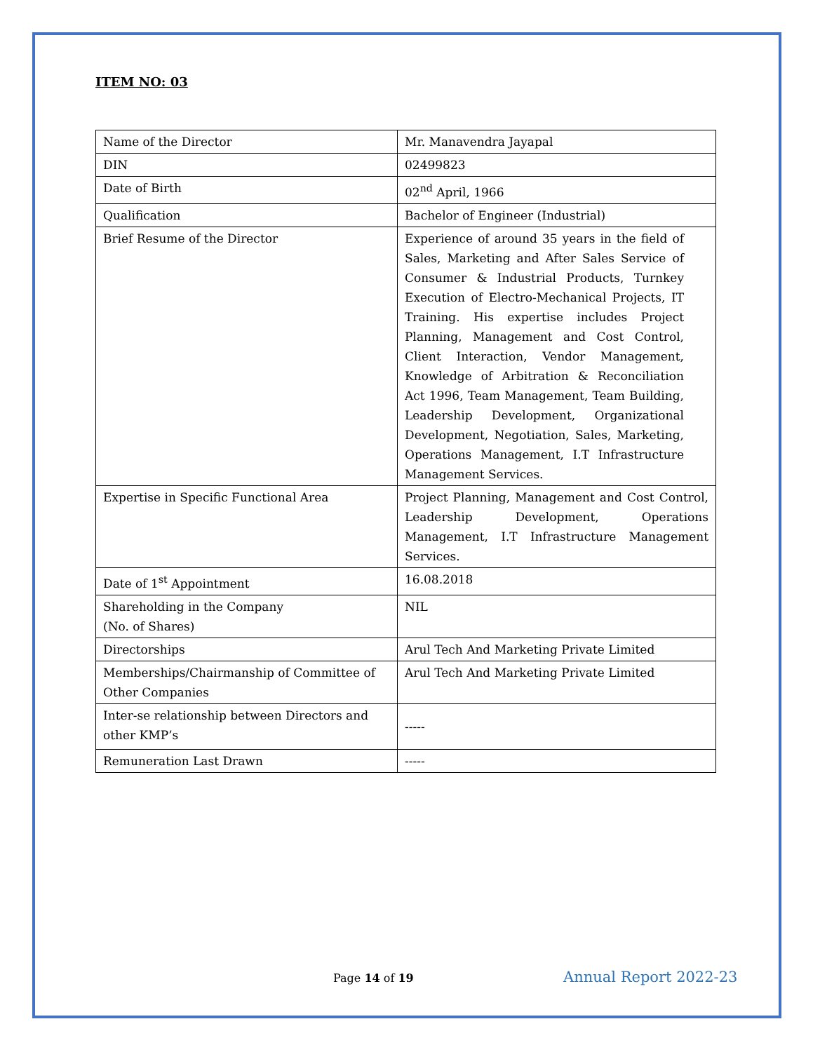ITEM NO: 03
| Name of the Director | Mr. Manavendra Jayapal |
| DIN | 02499823 |
| Date of Birth | 02<sup>nd</sup> April, 1966 |
| Qualification | Bachelor of Engineer (Industrial) |
| Brief Resume of the Director | Experience of around 35 years in the field of Sales, Marketing and After Sales Service of Consumer & Industrial Products, Turnkey Execution of Electro-Mechanical Projects, IT Training. His expertise includes Project Planning, Management and Cost Control, Client Interaction, Vendor Management, Knowledge of Arbitration & Reconciliation Act 1996, Team Management, Team Building, Leadership Development, Organizational Development, Negotiation, Sales, Marketing, Operations Management, I.T Infrastructure Management Services. |
| Expertise in Specific Functional Area | Project Planning, Management and Cost Control, Leadership Development, Operations Management, I.T Infrastructure Management Services. |
| Date of 1<sup>st</sup> Appointment | 16.08.2018 |
| Shareholding in the Company (No. of Shares) | NIL |
| Directorships | Arul Tech And Marketing Private Limited |
| Memberships/Chairmanship of Committee of Other Companies | Arul Tech And Marketing Private Limited |
| Inter-se relationship between Directors and other KMP’s | ----- |
| Remuneration Last Drawn | ----- |
Page 14 of 19 Annual Report 2022-23